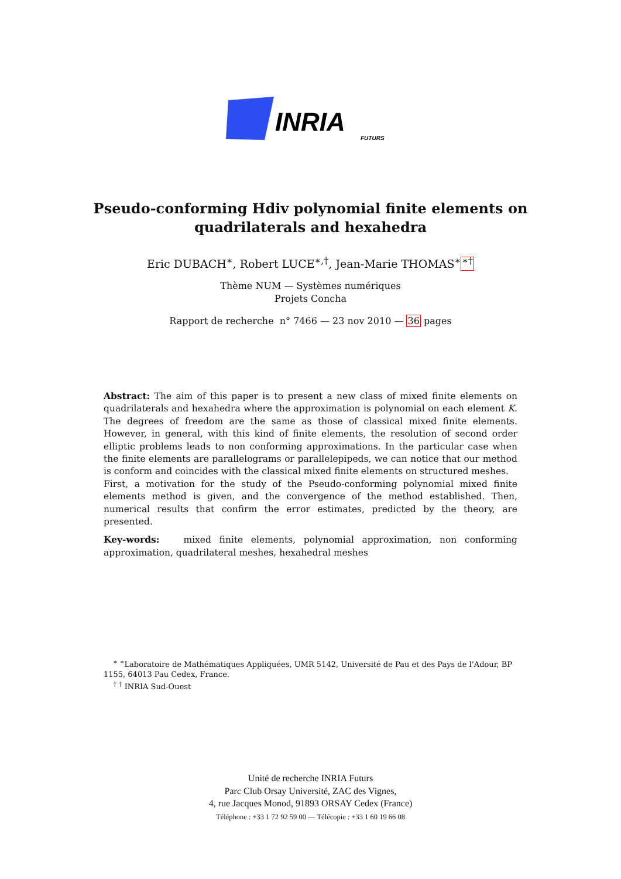INRIA
FUTURS
Pseudo-conforming Hdiv polynomial finite elements on
quadrilaterals and hexahedra
Eric DUBACH<sup>∗</sup>, Robert LUCE<sup>∗,†</sup>, Jean-Marie THOMAS<sup>∗</sup><sup>∗†</sup>
Thème NUM — Systèmes numériques
Projets Concha
Rapport de recherche n° 7466 — 23 nov 2010 — 36 pages
Abstract: The aim of this paper is to present a new class of mixed finite elements on quadrilaterals and hexahedra where the approximation is polynomial on each element K. The degrees of freedom are the same as those of classical mixed finite elements. However, in general, with this kind of finite elements, the resolution of second order elliptic problems leads to non conforming approximations. In the particular case when the finite elements are parallelograms or parallelepipeds, we can notice that our method is conform and coincides with the classical mixed finite elements on structured meshes.
First, a motivation for the study of the Pseudo-conforming polynomial mixed finite elements method is given, and the convergence of the method established. Then, numerical results that confirm the error estimates, predicted by the theory, are presented.
Key-words: mixed finite elements, polynomial approximation, non conforming approximation, quadrilateral meshes, hexahedral meshes
<sup>∗</sup> <sup>∗</sup>Laboratoire de Mathématiques Appliquées, UMR 5142, Université de Pau et des Pays de l’Adour, BP 1155, 64013 Pau Cedex, France.
<sup>†</sup> <sup>†</sup> INRIA Sud-Ouest
Unité de recherche INRIA Futurs
Parc Club Orsay Université, ZAC des Vignes,
4, rue Jacques Monod, 91893 ORSAY Cedex (France)
Téléphone : +33 1 72 92 59 00 — Télécopie : +33 1 60 19 66 08